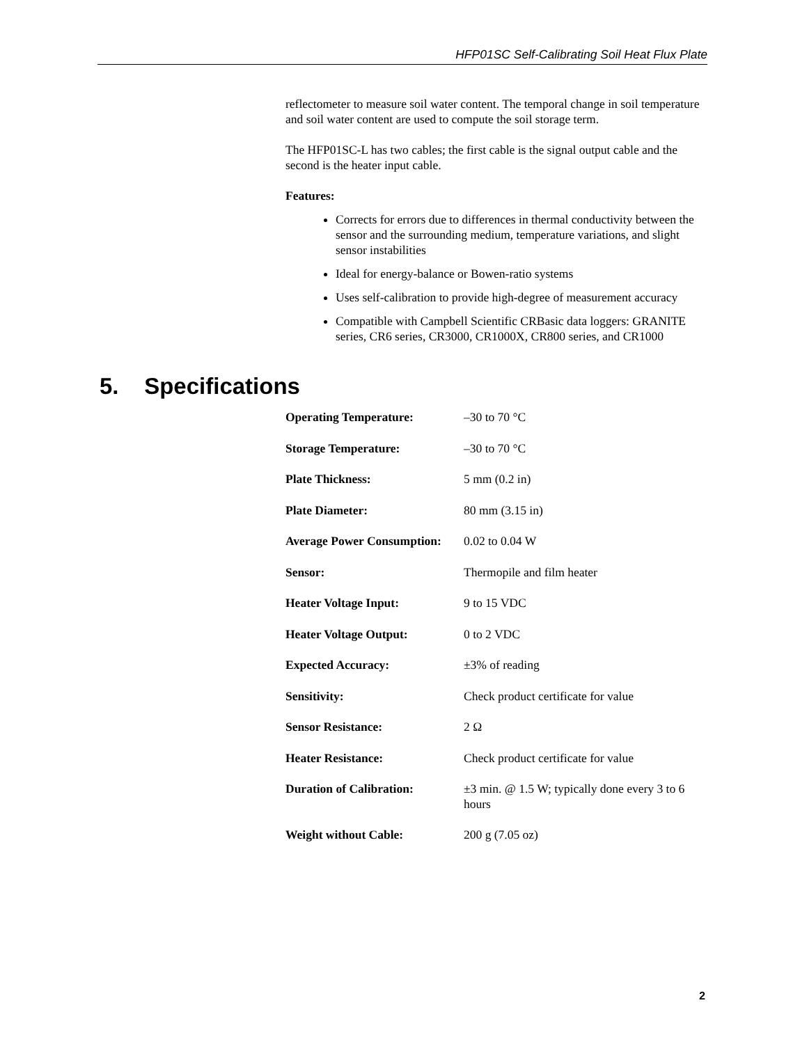HFP01SC Self-Calibrating Soil Heat Flux Plate
reflectometer to measure soil water content. The temporal change in soil temperature and soil water content are used to compute the soil storage term.
The HFP01SC-L has two cables; the first cable is the signal output cable and the second is the heater input cable.
Features:
Corrects for errors due to differences in thermal conductivity between the sensor and the surrounding medium, temperature variations, and slight sensor instabilities
Ideal for energy-balance or Bowen-ratio systems
Uses self-calibration to provide high-degree of measurement accuracy
Compatible with Campbell Scientific CRBasic data loggers: GRANITE series, CR6 series, CR3000, CR1000X, CR800 series, and CR1000
5. Specifications
| Operating Temperature: | –30 to 70 °C |
| Storage Temperature: | –30 to 70 °C |
| Plate Thickness: | 5 mm (0.2 in) |
| Plate Diameter: | 80 mm (3.15 in) |
| Average Power Consumption: | 0.02 to 0.04 W |
| Sensor: | Thermopile and film heater |
| Heater Voltage Input: | 9 to 15 VDC |
| Heater Voltage Output: | 0 to 2 VDC |
| Expected Accuracy: | ±3% of reading |
| Sensitivity: | Check product certificate for value |
| Sensor Resistance: | 2 Ω |
| Heater Resistance: | Check product certificate for value |
| Duration of Calibration: | ±3 min. @ 1.5 W; typically done every 3 to 6 hours |
| Weight without Cable: | 200 g (7.05 oz) |
2